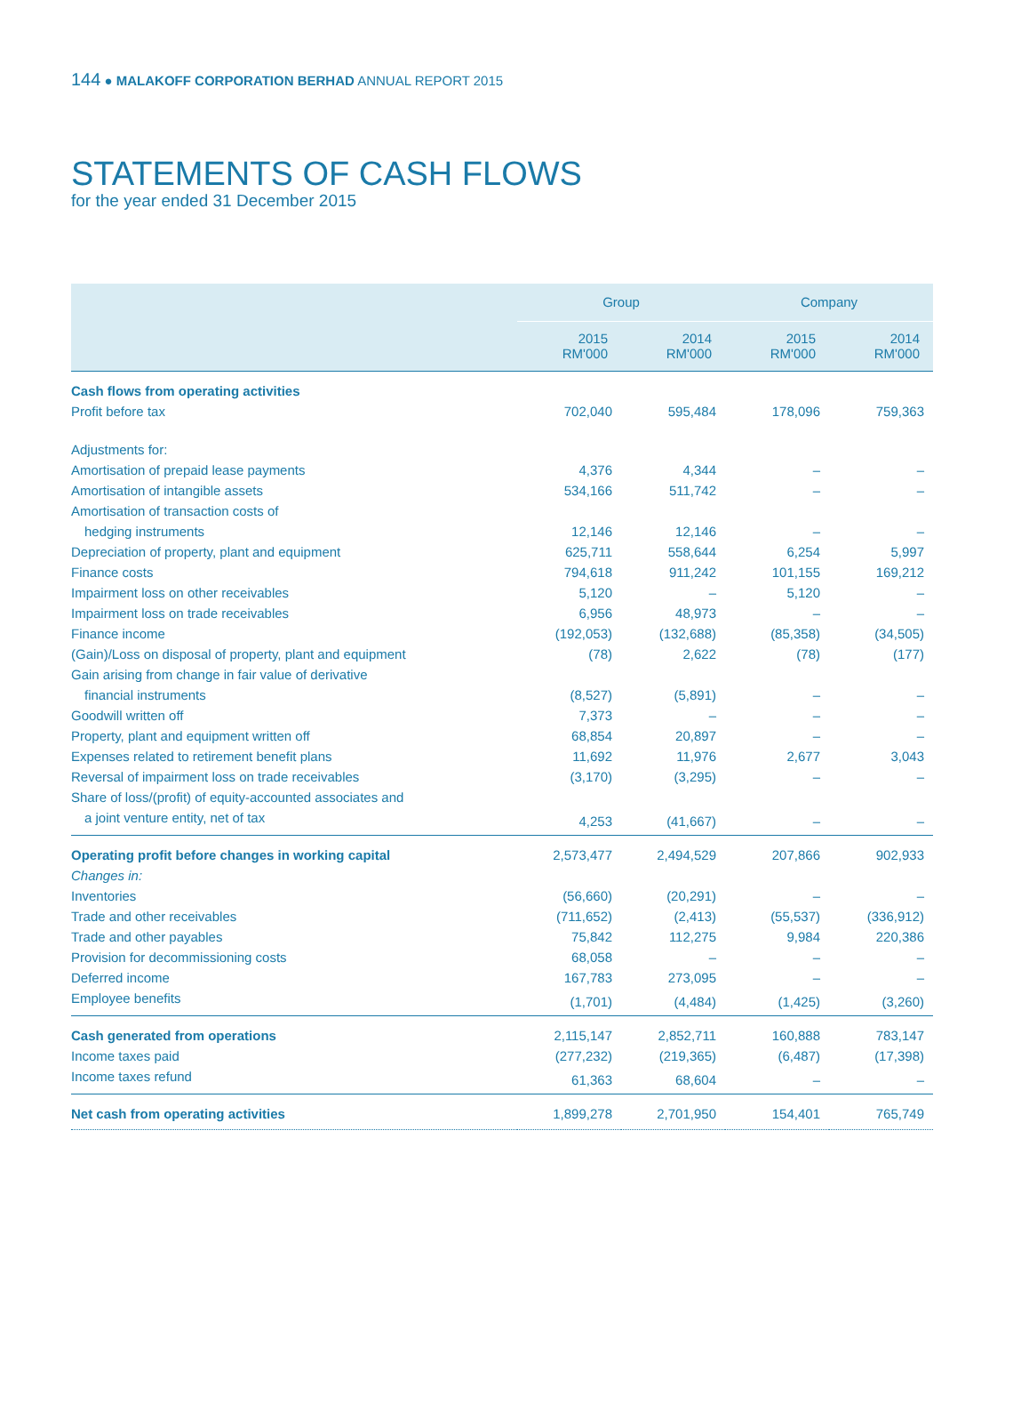144 ● MALAKOFF CORPORATION BERHAD ANNUAL REPORT 2015
STATEMENTS OF CASH FLOWS
for the year ended 31 December 2015
| | Group | | Company | |
| --- | --- | --- | --- | --- |
| | 2015 RM'000 | 2014 RM'000 | 2015 RM'000 | 2014 RM'000 |
| Cash flows from operating activities | | | | |
| Profit before tax | 702,040 | 595,484 | 178,096 | 759,363 |
| Adjustments for: | | | | |
| Amortisation of prepaid lease payments | 4,376 | 4,344 | – | – |
| Amortisation of intangible assets | 534,166 | 511,742 | – | – |
| Amortisation of transaction costs of | | | | |
| hedging instruments | 12,146 | 12,146 | – | – |
| Depreciation of property, plant and equipment | 625,711 | 558,644 | 6,254 | 5,997 |
| Finance costs | 794,618 | 911,242 | 101,155 | 169,212 |
| Impairment loss on other receivables | 5,120 | – | 5,120 | – |
| Impairment loss on trade receivables | 6,956 | 48,973 | – | – |
| Finance income | (192,053) | (132,688) | (85,358) | (34,505) |
| (Gain)/Loss on disposal of property, plant and equipment | (78) | 2,622 | (78) | (177) |
| Gain arising from change in fair value of derivative | | | | |
| financial instruments | (8,527) | (5,891) | – | – |
| Goodwill written off | 7,373 | – | – | – |
| Property, plant and equipment written off | 68,854 | 20,897 | – | – |
| Expenses related to retirement benefit plans | 11,692 | 11,976 | 2,677 | 3,043 |
| Reversal of impairment loss on trade receivables | (3,170) | (3,295) | – | – |
| Share of loss/(profit) of equity-accounted associates and | | | | |
| a joint venture entity, net of tax | 4,253 | (41,667) | – | – |
| Operating profit before changes in working capital | 2,573,477 | 2,494,529 | 207,866 | 902,933 |
| Changes in: | | | | |
| Inventories | (56,660) | (20,291) | – | – |
| Trade and other receivables | (711,652) | (2,413) | (55,537) | (336,912) |
| Trade and other payables | 75,842 | 112,275 | 9,984 | 220,386 |
| Provision for decommissioning costs | 68,058 | – | – | – |
| Deferred income | 167,783 | 273,095 | – | – |
| Employee benefits | (1,701) | (4,484) | (1,425) | (3,260) |
| Cash generated from operations | 2,115,147 | 2,852,711 | 160,888 | 783,147 |
| Income taxes paid | (277,232) | (219,365) | (6,487) | (17,398) |
| Income taxes refund | 61,363 | 68,604 | – | – |
| Net cash from operating activities | 1,899,278 | 2,701,950 | 154,401 | 765,749 |